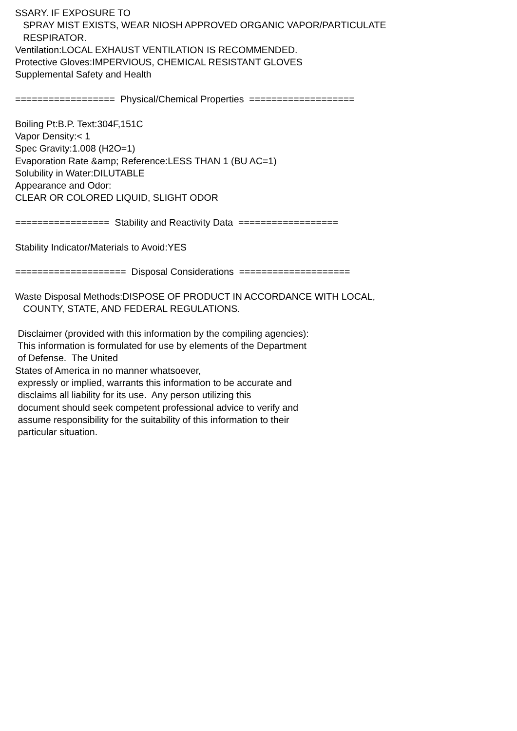SSARY. IF EXPOSURE TO SPRAY MIST EXISTS, WEAR NIOSH APPROVED ORGANIC VAPOR/PARTICULATE RESPIRATOR. Ventilation:LOCAL EXHAUST VENTILATION IS RECOMMENDED. Protective Gloves:IMPERVIOUS, CHEMICAL RESISTANT GLOVES Supplemental Safety and Health ================== Physical/Chemical Properties =================== Boiling Pt:B.P. Text:304F,151C Vapor Density:< 1 Spec Gravity:1.008 (H2O=1) Evaporation Rate &amp; Reference:LESS THAN 1 (BU AC=1) Solubility in Water:DILUTABLE Appearance and Odor: CLEAR OR COLORED LIQUID, SLIGHT ODOR ================= Stability and Reactivity Data ================== Stability Indicator/Materials to Avoid:YES ==================== Disposal Considerations ==================== Waste Disposal Methods:DISPOSE OF PRODUCT IN ACCORDANCE WITH LOCAL, COUNTY, STATE, AND FEDERAL REGULATIONS. Disclaimer (provided with this information by the compiling agencies): This information is formulated for use by elements of the Department of Defense. The United States of America in no manner whatsoever, expressly or implied, warrants this information to be accurate and disclaims all liability for its use. Any person utilizing this document should seek competent professional advice to verify and assume responsibility for the suitability of this information to their particular situation.